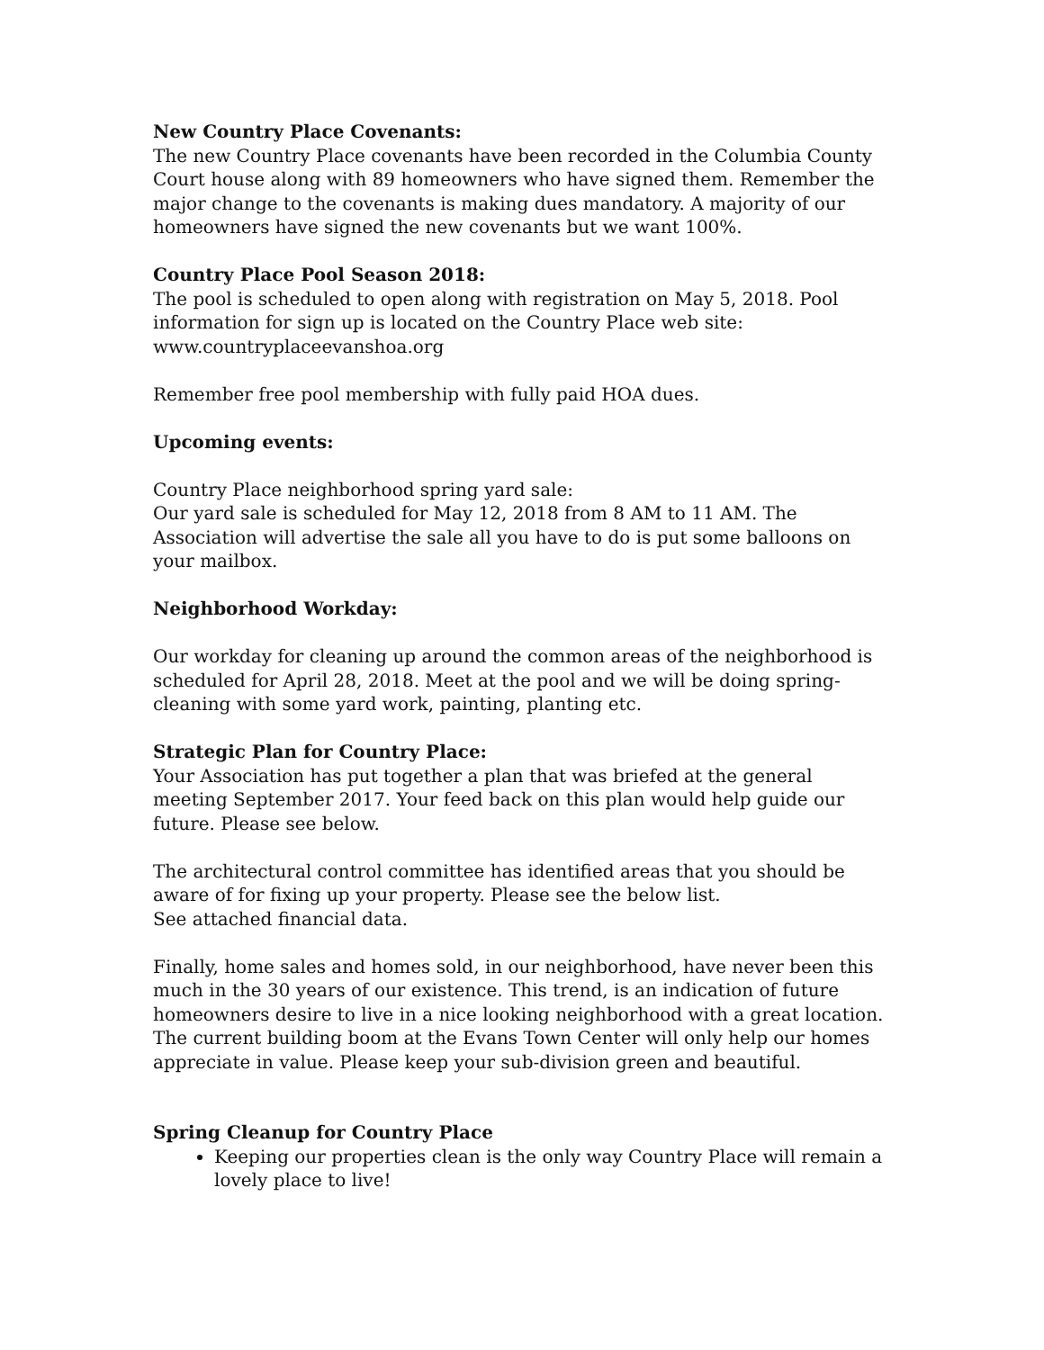New Country Place Covenants:
The new Country Place covenants have been recorded in the Columbia County Court house along with 89 homeowners who have signed them. Remember the major change to the covenants is making dues mandatory. A majority of our homeowners have signed the new covenants but we want 100%.
Country Place Pool Season 2018:
The pool is scheduled to open along with registration on May 5, 2018. Pool information for sign up is located on the Country Place web site:
www.countryplaceevanshoa.org
Remember free pool membership with fully paid HOA dues.
Upcoming events:
Country Place neighborhood spring yard sale:
Our yard sale is scheduled for May 12, 2018 from 8 AM to 11 AM. The Association will advertise the sale all you have to do is put some balloons on your mailbox.
Neighborhood Workday:
Our workday for cleaning up around the common areas of the neighborhood is scheduled for April 28, 2018. Meet at the pool and we will be doing spring-cleaning with some yard work, painting, planting etc.
Strategic Plan for Country Place:
Your Association has put together a plan that was briefed at the general meeting September 2017. Your feed back on this plan would help guide our future. Please see below.
The architectural control committee has identified areas that you should be aware of for fixing up your property. Please see the below list.
See attached financial data.
Finally, home sales and homes sold, in our neighborhood, have never been this much in the 30 years of our existence. This trend, is an indication of future homeowners desire to live in a nice looking neighborhood with a great location. The current building boom at the Evans Town Center will only help our homes appreciate in value. Please keep your sub-division green and beautiful.
Spring Cleanup for Country Place
Keeping our properties clean is the only way Country Place will remain a lovely place to live!